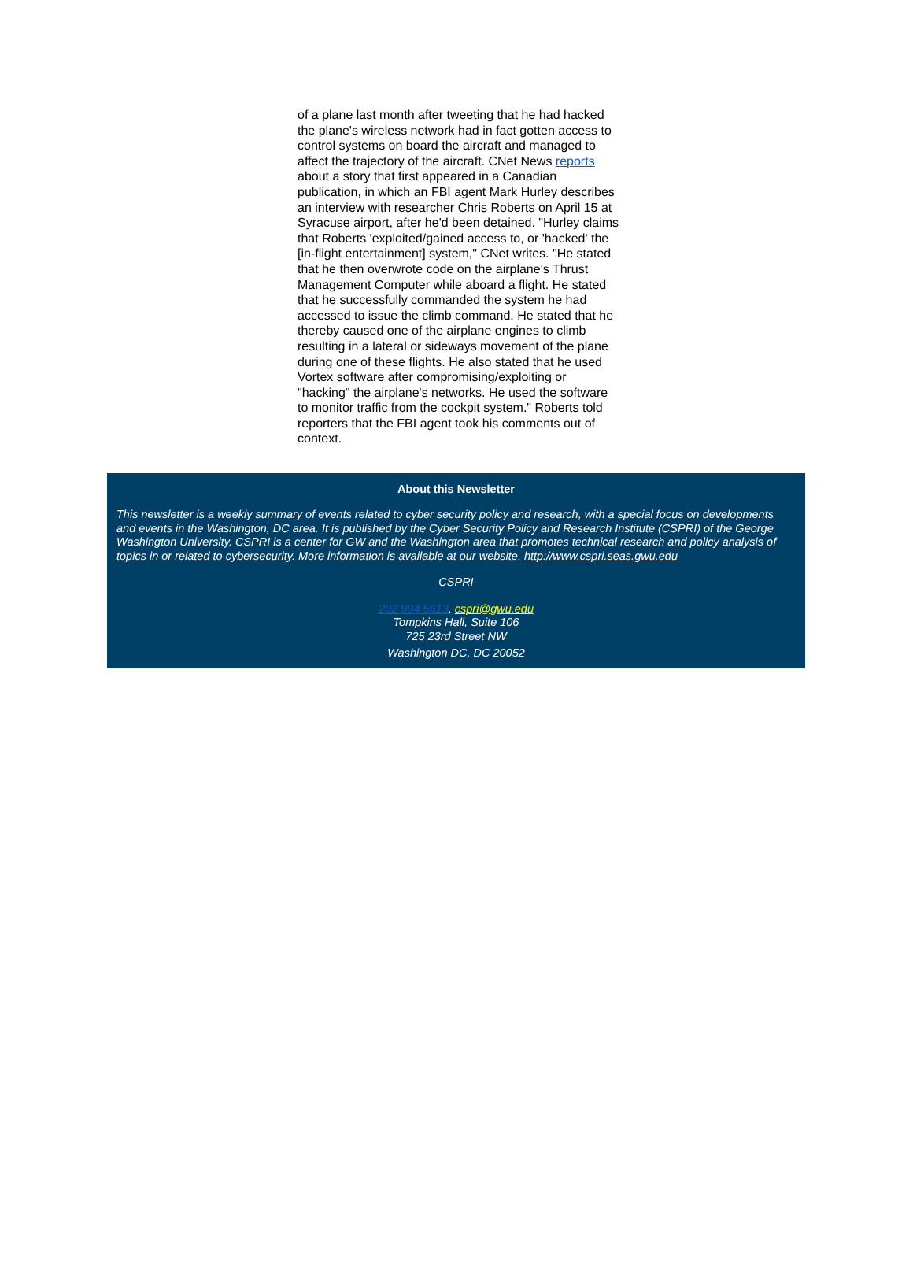of a plane last month after tweeting that he had hacked the plane's wireless network had in fact gotten access to control systems on board the aircraft and managed to affect the trajectory of the aircraft. CNet News reports about a story that first appeared in a Canadian publication, in which an FBI agent Mark Hurley describes an interview with researcher Chris Roberts on April 15 at Syracuse airport, after he'd been detained. "Hurley claims that Roberts 'exploited/gained access to, or 'hacked' the [in-flight entertainment] system," CNet writes. "He stated that he then overwrote code on the airplane's Thrust Management Computer while aboard a flight. He stated that he successfully commanded the system he had accessed to issue the climb command. He stated that he thereby caused one of the airplane engines to climb resulting in a lateral or sideways movement of the plane during one of these flights. He also stated that he used Vortex software after compromising/exploiting or "hacking" the airplane's networks. He used the software to monitor traffic from the cockpit system." Roberts told reporters that the FBI agent took his comments out of context.
About this Newsletter
This newsletter is a weekly summary of events related to cyber security policy and research, with a special focus on developments and events in the Washington, DC area. It is published by the Cyber Security Policy and Research Institute (CSPRI) of the George Washington University. CSPRI is a center for GW and the Washington area that promotes technical research and policy analysis of topics in or related to cybersecurity. More information is available at our website, http://www.cspri.seas.gwu.edu
CSPRI
202 994 5613, cspri@gwu.edu
Tompkins Hall, Suite 106
725 23rd Street NW
Washington DC, DC 20052